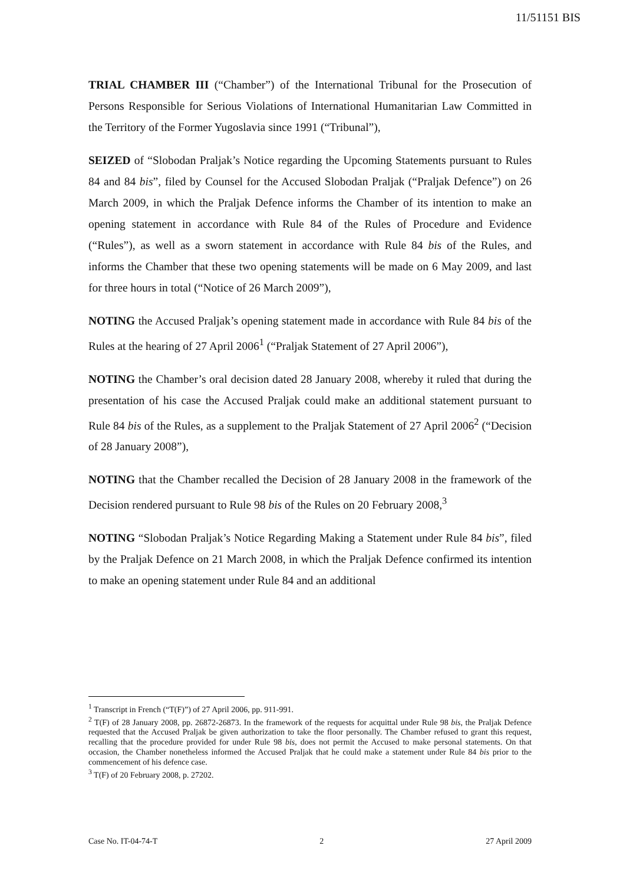11/51151 BIS
TRIAL CHAMBER III (“Chamber”) of the International Tribunal for the Prosecution of Persons Responsible for Serious Violations of International Humanitarian Law Committed in the Territory of the Former Yugoslavia since 1991 (“Tribunal”),
SEIZED of “Slobodan Praljak’s Notice regarding the Upcoming Statements pursuant to Rules 84 and 84 bis”, filed by Counsel for the Accused Slobodan Praljak (“Praljak Defence”) on 26 March 2009, in which the Praljak Defence informs the Chamber of its intention to make an opening statement in accordance with Rule 84 of the Rules of Procedure and Evidence (“Rules”), as well as a sworn statement in accordance with Rule 84 bis of the Rules, and informs the Chamber that these two opening statements will be made on 6 May 2009, and last for three hours in total (“Notice of 26 March 2009”),
NOTING the Accused Praljak’s opening statement made in accordance with Rule 84 bis of the Rules at the hearing of 27 April 2006<sup>1</sup> (“Praljak Statement of 27 April 2006”),
NOTING the Chamber’s oral decision dated 28 January 2008, whereby it ruled that during the presentation of his case the Accused Praljak could make an additional statement pursuant to Rule 84 bis of the Rules, as a supplement to the Praljak Statement of 27 April 2006<sup>2</sup> (“Decision of 28 January 2008”),
NOTING that the Chamber recalled the Decision of 28 January 2008 in the framework of the Decision rendered pursuant to Rule 98 bis of the Rules on 20 February 2008,<sup>3</sup>
NOTING “Slobodan Praljak’s Notice Regarding Making a Statement under Rule 84 bis”, filed by the Praljak Defence on 21 March 2008, in which the Praljak Defence confirmed its intention to make an opening statement under Rule 84 and an additional
<sup>1</sup> Transcript in French (“T(F)”) of 27 April 2006, pp. 911-991.
<sup>2</sup> T(F) of 28 January 2008, pp. 26872-26873. In the framework of the requests for acquittal under Rule 98 bis, the Praljak Defence requested that the Accused Praljak be given authorization to take the floor personally. The Chamber refused to grant this request, recalling that the procedure provided for under Rule 98 bis, does not permit the Accused to make personal statements. On that occasion, the Chamber nonetheless informed the Accused Praljak that he could make a statement under Rule 84 bis prior to the commencement of his defence case.
<sup>3</sup> T(F) of 20 February 2008, p. 27202.
Case No. IT-04-74-T 2 27 April 2009